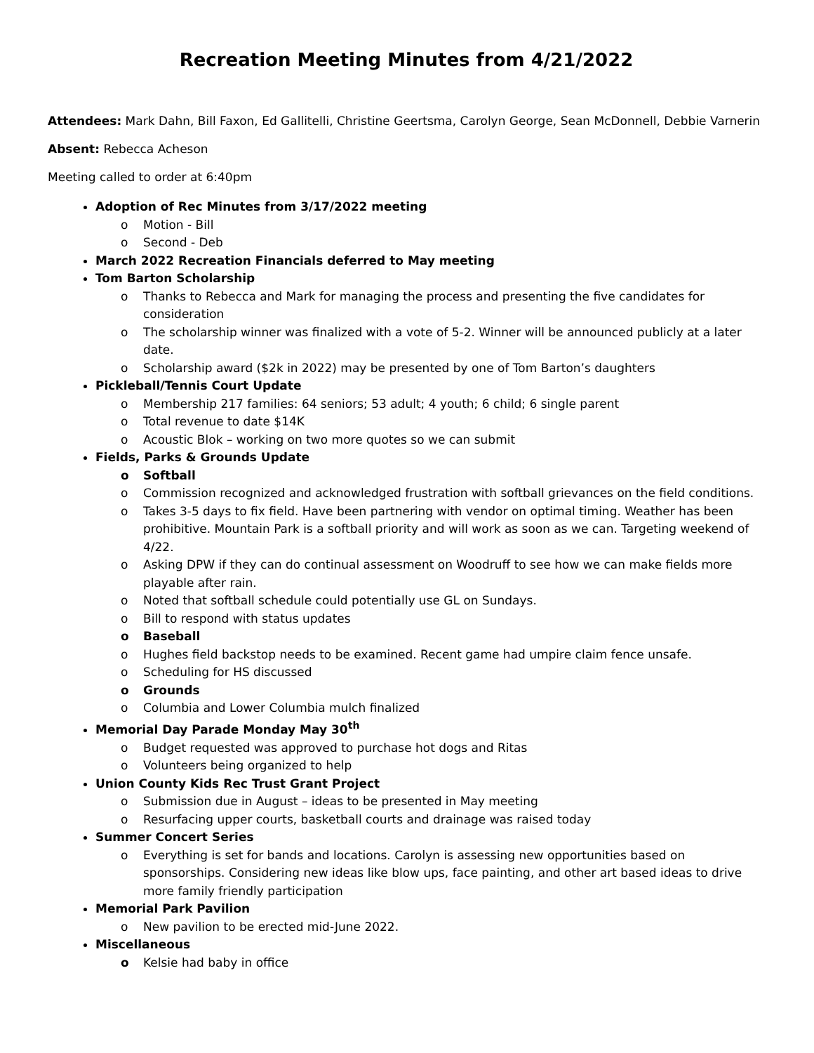Recreation Meeting Minutes from 4/21/2022
Attendees: Mark Dahn, Bill Faxon, Ed Gallitelli, Christine Geertsma, Carolyn George, Sean McDonnell, Debbie Varnerin
Absent: Rebecca Acheson
Meeting called to order at 6:40pm
Adoption of Rec Minutes from 3/17/2022 meeting
o Motion - Bill
o Second - Deb
March 2022 Recreation Financials deferred to May meeting
Tom Barton Scholarship
o Thanks to Rebecca and Mark for managing the process and presenting the five candidates for consideration
o The scholarship winner was finalized with a vote of 5-2. Winner will be announced publicly at a later date.
o Scholarship award ($2k in 2022) may be presented by one of Tom Barton’s daughters
Pickleball/Tennis Court Update
o Membership 217 families: 64 seniors; 53 adult; 4 youth; 6 child; 6 single parent
o Total revenue to date $14K
o Acoustic Blok – working on two more quotes so we can submit
Fields, Parks & Grounds Update
o Softball
o Commission recognized and acknowledged frustration with softball grievances on the field conditions.
o Takes 3-5 days to fix field. Have been partnering with vendor on optimal timing. Weather has been prohibitive. Mountain Park is a softball priority and will work as soon as we can. Targeting weekend of 4/22.
o Asking DPW if they can do continual assessment on Woodruff to see how we can make fields more playable after rain.
o Noted that softball schedule could potentially use GL on Sundays.
o Bill to respond with status updates
o Baseball
o Hughes field backstop needs to be examined. Recent game had umpire claim fence unsafe.
o Scheduling for HS discussed
o Grounds
o Columbia and Lower Columbia mulch finalized
Memorial Day Parade Monday May 30<sup>th</sup>
o Budget requested was approved to purchase hot dogs and Ritas
o Volunteers being organized to help
Union County Kids Rec Trust Grant Project
o Submission due in August – ideas to be presented in May meeting
o Resurfacing upper courts, basketball courts and drainage was raised today
Summer Concert Series
o Everything is set for bands and locations. Carolyn is assessing new opportunities based on sponsorships. Considering new ideas like blow ups, face painting, and other art based ideas to drive more family friendly participation
Memorial Park Pavilion
o New pavilion to be erected mid-June 2022.
Miscellaneous
o Kelsie had baby in office